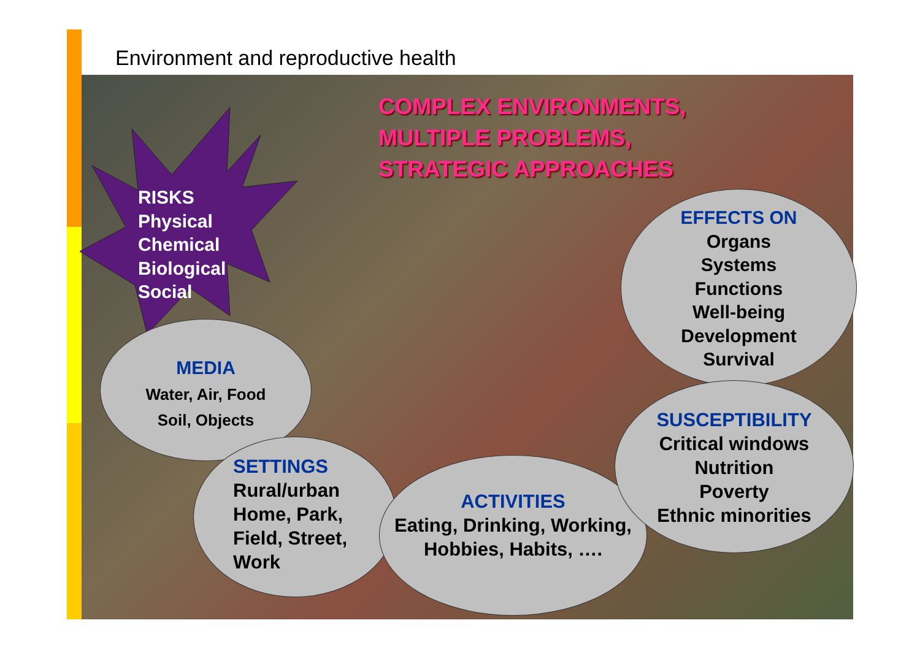Environment and reproductive health
COMPLEX ENVIRONMENTS,
MULTIPLE PROBLEMS,
STRATEGIC APPROACHES
RISKS
Physical
Chemical
Biological
Social
MEDIA
Water, Air, Food
Soil, Objects
SETTINGS
Rural/urban
Home, Park,
Field, Street,
Work
ACTIVITIES
Eating, Drinking, Working,
Hobbies, Habits, ….
EFFECTS ON
Organs
Systems
Functions
Well-being
Development
Survival
SUSCEPTIBILITY
Critical windows
Nutrition
Poverty
Ethnic minorities